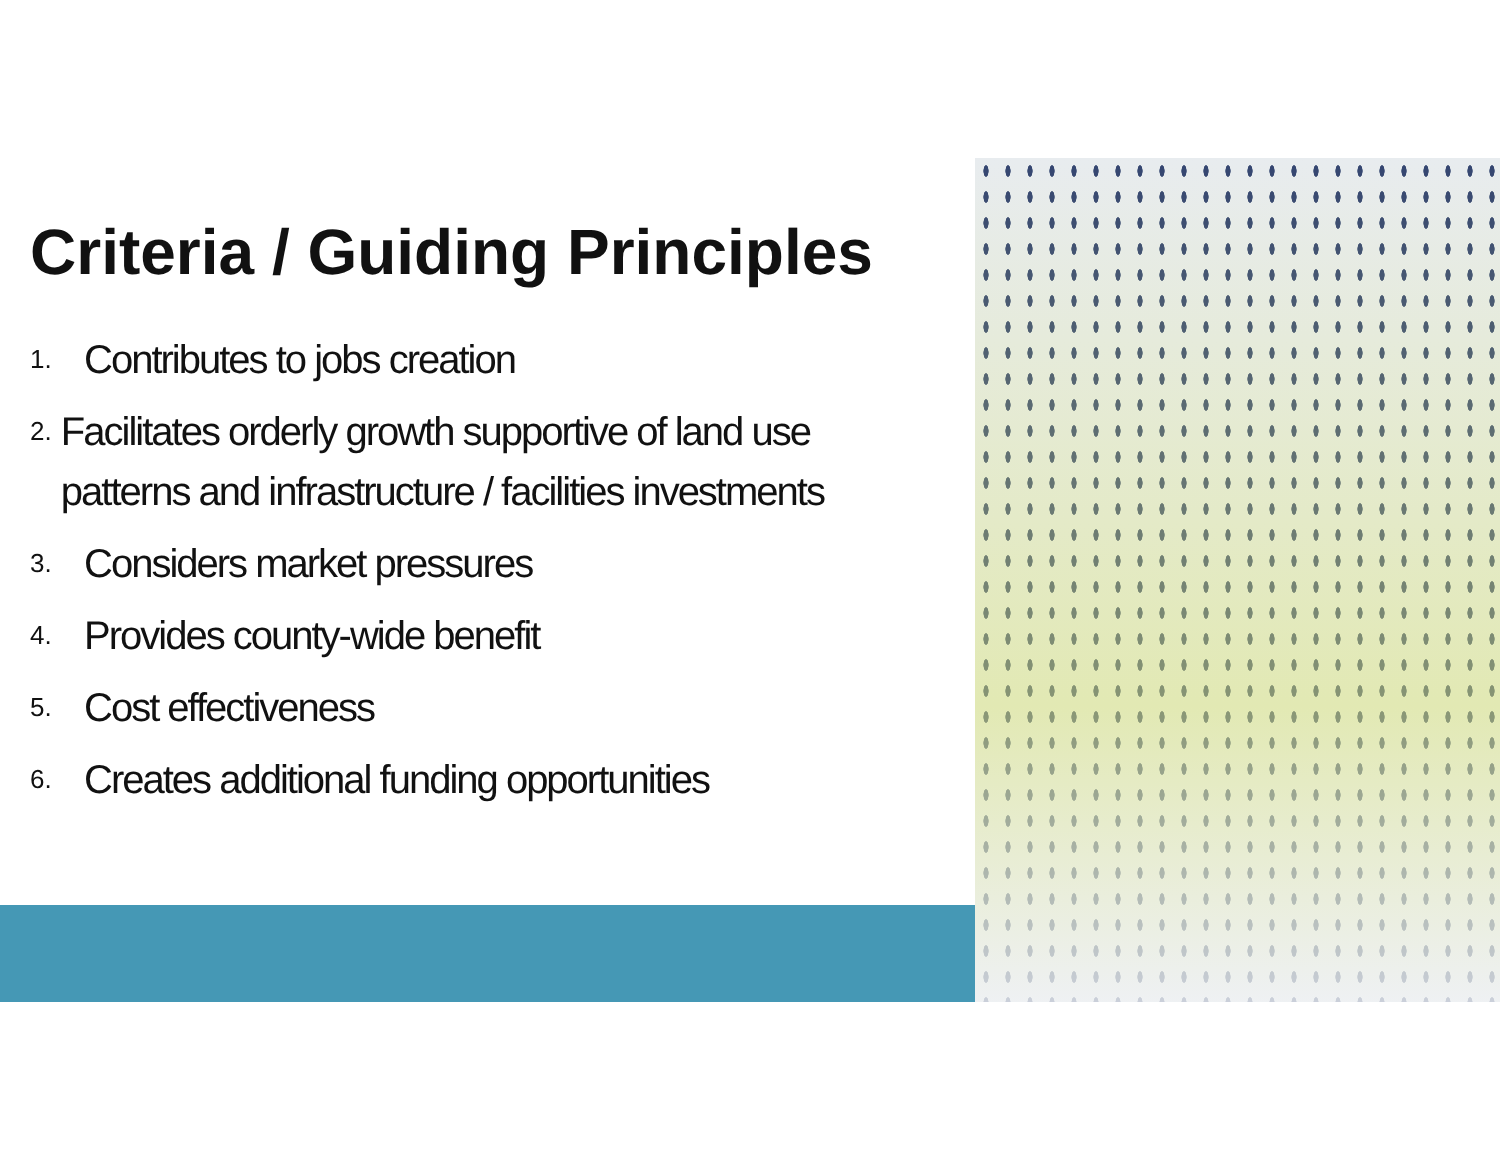Criteria / Guiding Principles
1. Contributes to jobs creation
2. Facilitates orderly growth supportive of land use patterns and infrastructure / facilities investments
3. Considers market pressures
4. Provides county-wide benefit
5. Cost effectiveness
6. Creates additional funding opportunities